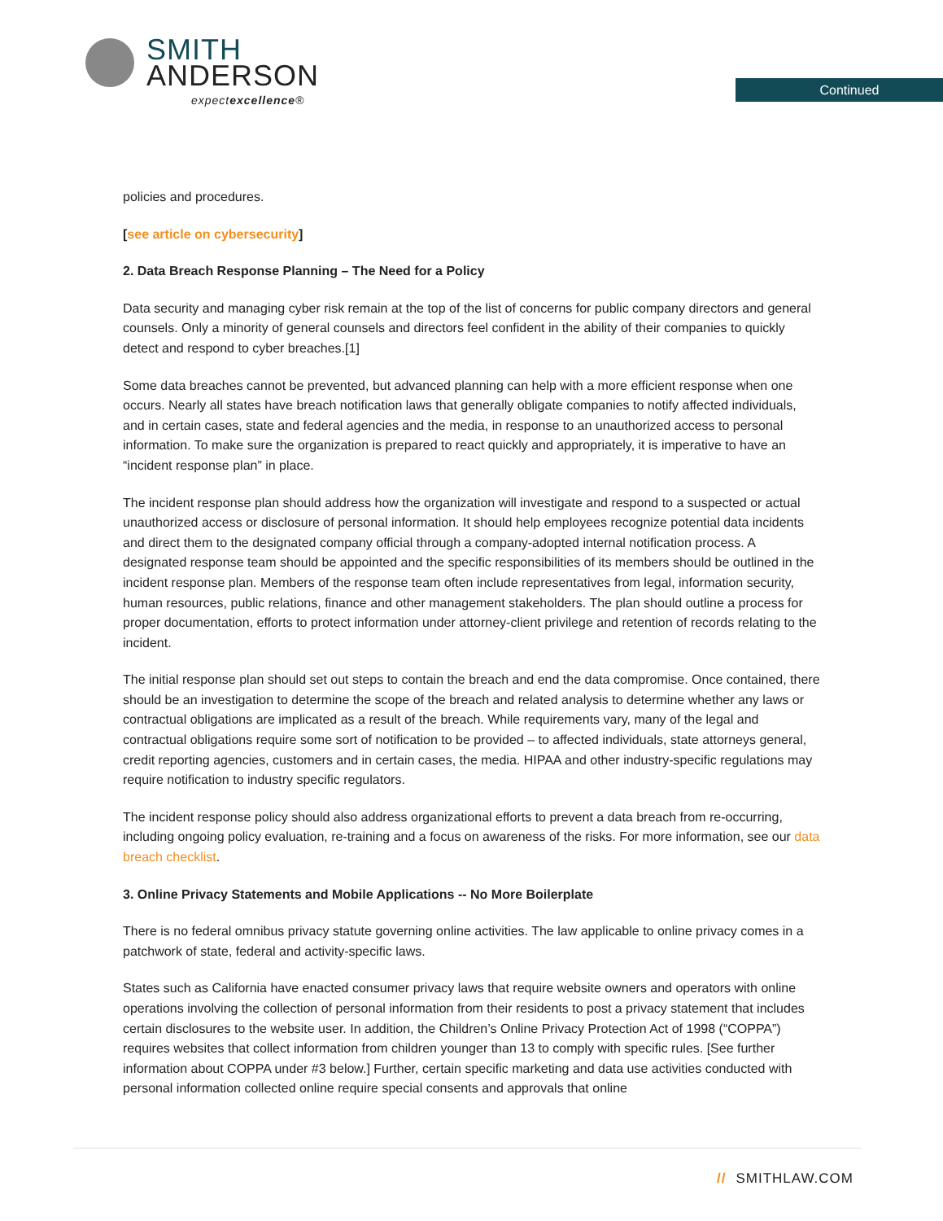SMITH
ANDERSON
expectexcellence®
Continued
policies and procedures.
[see article on cybersecurity]
2. Data Breach Response Planning – The Need for a Policy
Data security and managing cyber risk remain at the top of the list of concerns for public company directors and general counsels. Only a minority of general counsels and directors feel confident in the ability of their companies to quickly detect and respond to cyber breaches.[1]
Some data breaches cannot be prevented, but advanced planning can help with a more efficient response when one occurs. Nearly all states have breach notification laws that generally obligate companies to notify affected individuals, and in certain cases, state and federal agencies and the media, in response to an unauthorized access to personal information. To make sure the organization is prepared to react quickly and appropriately, it is imperative to have an “incident response plan” in place.
The incident response plan should address how the organization will investigate and respond to a suspected or actual unauthorized access or disclosure of personal information. It should help employees recognize potential data incidents and direct them to the designated company official through a company-adopted internal notification process. A designated response team should be appointed and the specific responsibilities of its members should be outlined in the incident response plan. Members of the response team often include representatives from legal, information security, human resources, public relations, finance and other management stakeholders. The plan should outline a process for proper documentation, efforts to protect information under attorney-client privilege and retention of records relating to the incident.
The initial response plan should set out steps to contain the breach and end the data compromise. Once contained, there should be an investigation to determine the scope of the breach and related analysis to determine whether any laws or contractual obligations are implicated as a result of the breach. While requirements vary, many of the legal and contractual obligations require some sort of notification to be provided – to affected individuals, state attorneys general, credit reporting agencies, customers and in certain cases, the media. HIPAA and other industry-specific regulations may require notification to industry specific regulators.
The incident response policy should also address organizational efforts to prevent a data breach from re-occurring, including ongoing policy evaluation, re-training and a focus on awareness of the risks. For more information, see our data breach checklist.
3. Online Privacy Statements and Mobile Applications -- No More Boilerplate
There is no federal omnibus privacy statute governing online activities. The law applicable to online privacy comes in a patchwork of state, federal and activity-specific laws.
States such as California have enacted consumer privacy laws that require website owners and operators with online operations involving the collection of personal information from their residents to post a privacy statement that includes certain disclosures to the website user. In addition, the Children’s Online Privacy Protection Act of 1998 (“COPPA”) requires websites that collect information from children younger than 13 to comply with specific rules. [See further information about COPPA under #3 below.] Further, certain specific marketing and data use activities conducted with personal information collected online require special consents and approvals that online
// SMITHLAW.COM